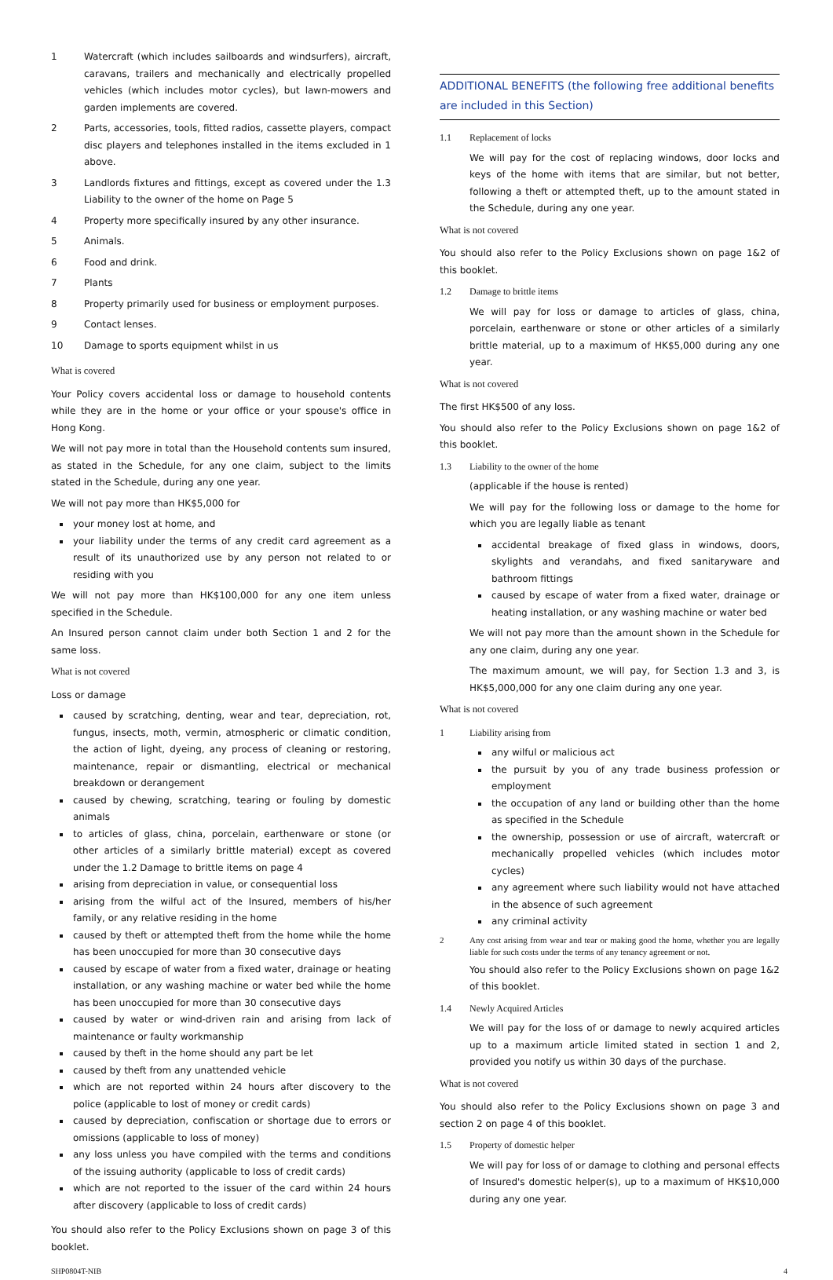1 Watercraft (which includes sailboards and windsurfers), aircraft, caravans, trailers and mechanically and electrically propelled vehicles (which includes motor cycles), but lawn-mowers and garden implements are covered.
2 Parts, accessories, tools, fitted radios, cassette players, compact disc players and telephones installed in the items excluded in 1 above.
3 Landlords fixtures and fittings, except as covered under the 1.3 Liability to the owner of the home on Page 5
4 Property more specifically insured by any other insurance.
5 Animals.
6 Food and drink.
7 Plants
8 Property primarily used for business or employment purposes.
9 Contact lenses.
10 Damage to sports equipment whilst in us
What is covered
Your Policy covers accidental loss or damage to household contents while they are in the home or your office or your spouse's office in Hong Kong.
We will not pay more in total than the Household contents sum insured, as stated in the Schedule, for any one claim, subject to the limits stated in the Schedule, during any one year.
We will not pay more than HK$5,000 for
your money lost at home, and
your liability under the terms of any credit card agreement as a result of its unauthorized use by any person not related to or residing with you
We will not pay more than HK$100,000 for any one item unless specified in the Schedule.
An Insured person cannot claim under both Section 1 and 2 for the same loss.
What is not covered
Loss or damage
caused by scratching, denting, wear and tear, depreciation, rot, fungus, insects, moth, vermin, atmospheric or climatic condition, the action of light, dyeing, any process of cleaning or restoring, maintenance, repair or dismantling, electrical or mechanical breakdown or derangement
caused by chewing, scratching, tearing or fouling by domestic animals
to articles of glass, china, porcelain, earthenware or stone (or other articles of a similarly brittle material) except as covered under the 1.2 Damage to brittle items on page 4
arising from depreciation in value, or consequential loss
arising from the wilful act of the Insured, members of his/her family, or any relative residing in the home
caused by theft or attempted theft from the home while the home has been unoccupied for more than 30 consecutive days
caused by escape of water from a fixed water, drainage or heating installation, or any washing machine or water bed while the home has been unoccupied for more than 30 consecutive days
caused by water or wind-driven rain and arising from lack of maintenance or faulty workmanship
caused by theft in the home should any part be let
caused by theft from any unattended vehicle
which are not reported within 24 hours after discovery to the police (applicable to lost of money or credit cards)
caused by depreciation, confiscation or shortage due to errors or omissions (applicable to loss of money)
any loss unless you have compiled with the terms and conditions of the issuing authority (applicable to loss of credit cards)
which are not reported to the issuer of the card within 24 hours after discovery (applicable to loss of credit cards)
You should also refer to the Policy Exclusions shown on page 3 of this booklet.
ADDITIONAL BENEFITS (the following free additional benefits are included in this Section)
1.1 Replacement of locks
We will pay for the cost of replacing windows, door locks and keys of the home with items that are similar, but not better, following a theft or attempted theft, up to the amount stated in the Schedule, during any one year.
What is not covered
You should also refer to the Policy Exclusions shown on page 1&2 of this booklet.
1.2 Damage to brittle items
We will pay for loss or damage to articles of glass, china, porcelain, earthenware or stone or other articles of a similarly brittle material, up to a maximum of HK$5,000 during any one year.
What is not covered
The first HK$500 of any loss.
You should also refer to the Policy Exclusions shown on page 1&2 of this booklet.
1.3 Liability to the owner of the home
(applicable if the house is rented)
We will pay for the following loss or damage to the home for which you are legally liable as tenant
accidental breakage of fixed glass in windows, doors, skylights and verandahs, and fixed sanitaryware and bathroom fittings
caused by escape of water from a fixed water, drainage or heating installation, or any washing machine or water bed
We will not pay more than the amount shown in the Schedule for any one claim, during any one year.
The maximum amount, we will pay, for Section 1.3 and 3, is HK$5,000,000 for any one claim during any one year.
What is not covered
1 Liability arising from
any wilful or malicious act
the pursuit by you of any trade business profession or employment
the occupation of any land or building other than the home as specified in the Schedule
the ownership, possession or use of aircraft, watercraft or mechanically propelled vehicles (which includes motor cycles)
any agreement where such liability would not have attached in the absence of such agreement
any criminal activity
2 Any cost arising from wear and tear or making good the home, whether you are legally liable for such costs under the terms of any tenancy agreement or not.
You should also refer to the Policy Exclusions shown on page 1&2 of this booklet.
1.4 Newly Acquired Articles
We will pay for the loss of or damage to newly acquired articles up to a maximum article limited stated in section 1 and 2, provided you notify us within 30 days of the purchase.
What is not covered
You should also refer to the Policy Exclusions shown on page 3 and section 2 on page 4 of this booklet.
1.5 Property of domestic helper
We will pay for loss of or damage to clothing and personal effects of Insured's domestic helper(s), up to a maximum of HK$10,000 during any one year.
SHP0804T-NIB 4